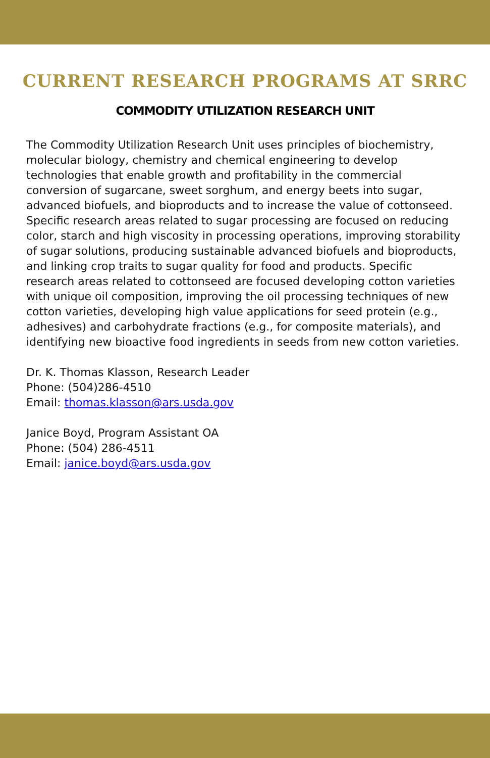CURRENT RESEARCH PROGRAMS AT SRRC
COMMODITY UTILIZATION RESEARCH UNIT
The Commodity Utilization Research Unit uses principles of biochemistry, molecular biology, chemistry and chemical engineering to develop technologies that enable growth and profitability in the commercial conversion of sugarcane, sweet sorghum, and energy beets into sugar, advanced biofuels, and bioproducts and to increase the value of cottonseed. Specific research areas related to sugar processing are focused on reducing color, starch and high viscosity in processing operations, improving storability of sugar solutions, producing sustainable advanced biofuels and bioproducts, and linking crop traits to sugar quality for food and products. Specific research areas related to cottonseed are focused developing cotton varieties with unique oil composition, improving the oil processing techniques of new cotton varieties, developing high value applications for seed protein (e.g., adhesives) and carbohydrate fractions (e.g., for composite materials), and identifying new bioactive food ingredients in seeds from new cotton varieties.
Dr. K. Thomas Klasson, Research Leader
Phone: (504)286-4510
Email: thomas.klasson@ars.usda.gov
Janice Boyd, Program Assistant OA
Phone: (504) 286-4511
Email: janice.boyd@ars.usda.gov